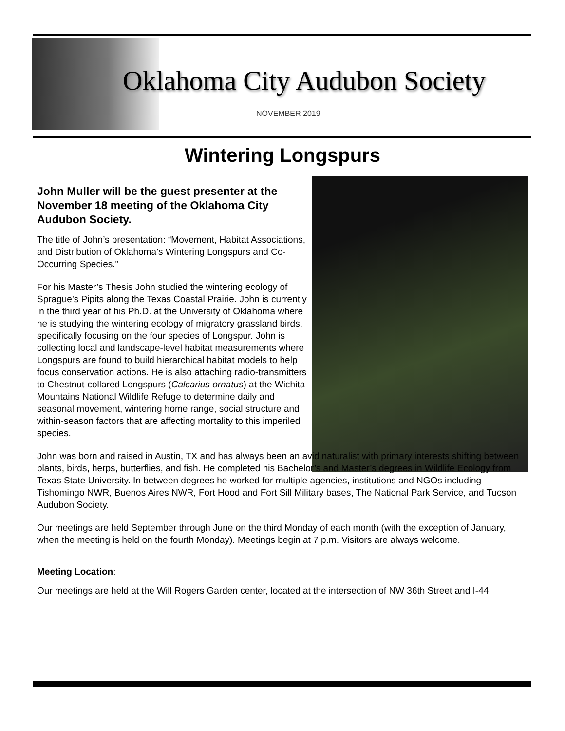Oklahoma City Audubon Society
NOVEMBER 2019
Wintering Longspurs
John Muller will be the guest presenter at the November 18 meeting of the Oklahoma City Audubon Society.
The title of John’s presentation: “Movement, Habitat Associations, and Distribution of Oklahoma’s Wintering Longspurs and Co-Occurring Species.”
For his Master’s Thesis John studied the wintering ecology of Sprague’s Pipits along the Texas Coastal Prairie. John is currently in the third year of his Ph.D. at the University of Oklahoma where he is studying the wintering ecology of migratory grassland birds, specifically focusing on the four species of Longspur. John is collecting local and landscape-level habitat measurements where Longspurs are found to build hierarchical habitat models to help focus conservation actions. He is also attaching radio-transmitters to Chestnut-collared Longspurs (Calcarius ornatus) at the Wichita Mountains National Wildlife Refuge to determine daily and seasonal movement, wintering home range, social structure and within-season factors that are affecting mortality to this imperiled species.
John was born and raised in Austin, TX and has always been an avid naturalist with primary interests shifting between plants, birds, herps, butterflies, and fish. He completed his Bachelor’s and Master’s degrees in Wildlife Ecology from Texas State University. In between degrees he worked for multiple agencies, institutions and NGOs including Tishomingo NWR, Buenos Aires NWR, Fort Hood and Fort Sill Military bases, The National Park Service, and Tucson Audubon Society.
Our meetings are held September through June on the third Monday of each month (with the exception of January, when the meeting is held on the fourth Monday). Meetings begin at 7 p.m. Visitors are always welcome.
Meeting Location:
Our meetings are held at the Will Rogers Garden center, located at the intersection of NW 36th Street and I-44.